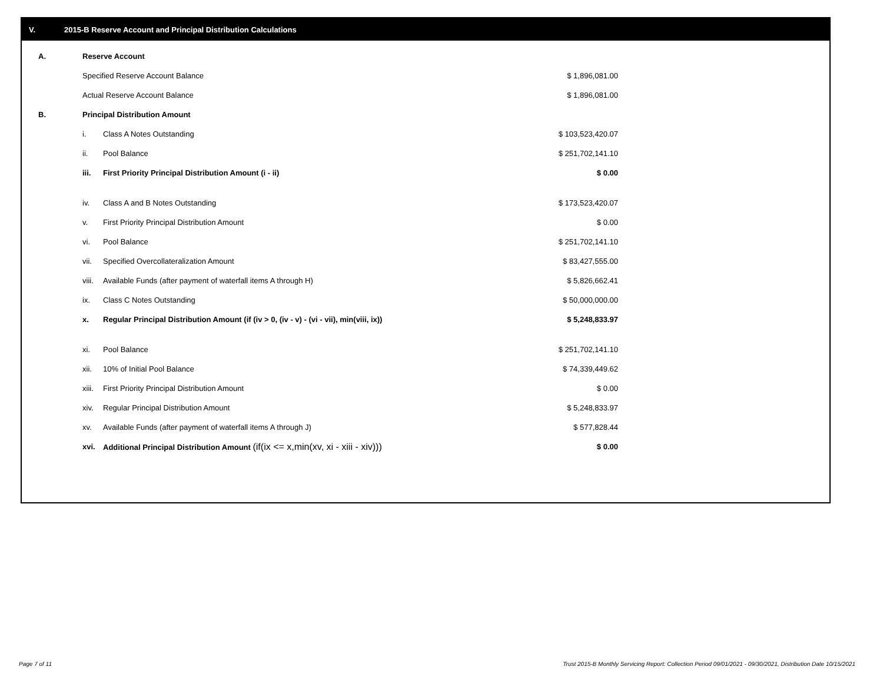V. 2015-B Reserve Account and Principal Distribution Calculations
| A. | Reserve Account | | |
| | Specified Reserve Account Balance | | $ 1,896,081.00 |
| | Actual Reserve Account Balance | | $ 1,896,081.00 |
| B. | Principal Distribution Amount | | |
| | i. | Class A Notes Outstanding | $ 103,523,420.07 |
| | ii. | Pool Balance | $ 251,702,141.10 |
| | iii. | First Priority Principal Distribution Amount (i - ii) | $ 0.00 |
| | iv. | Class A and B Notes Outstanding | $ 173,523,420.07 |
| | v. | First Priority Principal Distribution Amount | $ 0.00 |
| | vi. | Pool Balance | $ 251,702,141.10 |
| | vii. | Specified Overcollateralization Amount | $ 83,427,555.00 |
| | viii. | Available Funds (after payment of waterfall items A through H) | $ 5,826,662.41 |
| | ix. | Class C Notes Outstanding | $ 50,000,000.00 |
| | x. | Regular Principal Distribution Amount (if (iv > 0, (iv - v) - (vi - vii), min(viii, ix)) | $ 5,248,833.97 |
| | xi. | Pool Balance | $ 251,702,141.10 |
| | xii. | 10% of Initial Pool Balance | $ 74,339,449.62 |
| | xiii. | First Priority Principal Distribution Amount | $ 0.00 |
| | xiv. | Regular Principal Distribution Amount | $ 5,248,833.97 |
| | xv. | Available Funds (after payment of waterfall items A through J) | $ 577,828.44 |
| | xvi. | Additional Principal Distribution Amount (if(ix <= x,min(xv, xi - xiii - xiv))) | $ 0.00 |
Page 7 of 11
Trust 2015-B Monthly Servicing Report: Collection Period 09/01/2021 - 09/30/2021, Distribution Date 10/15/2021